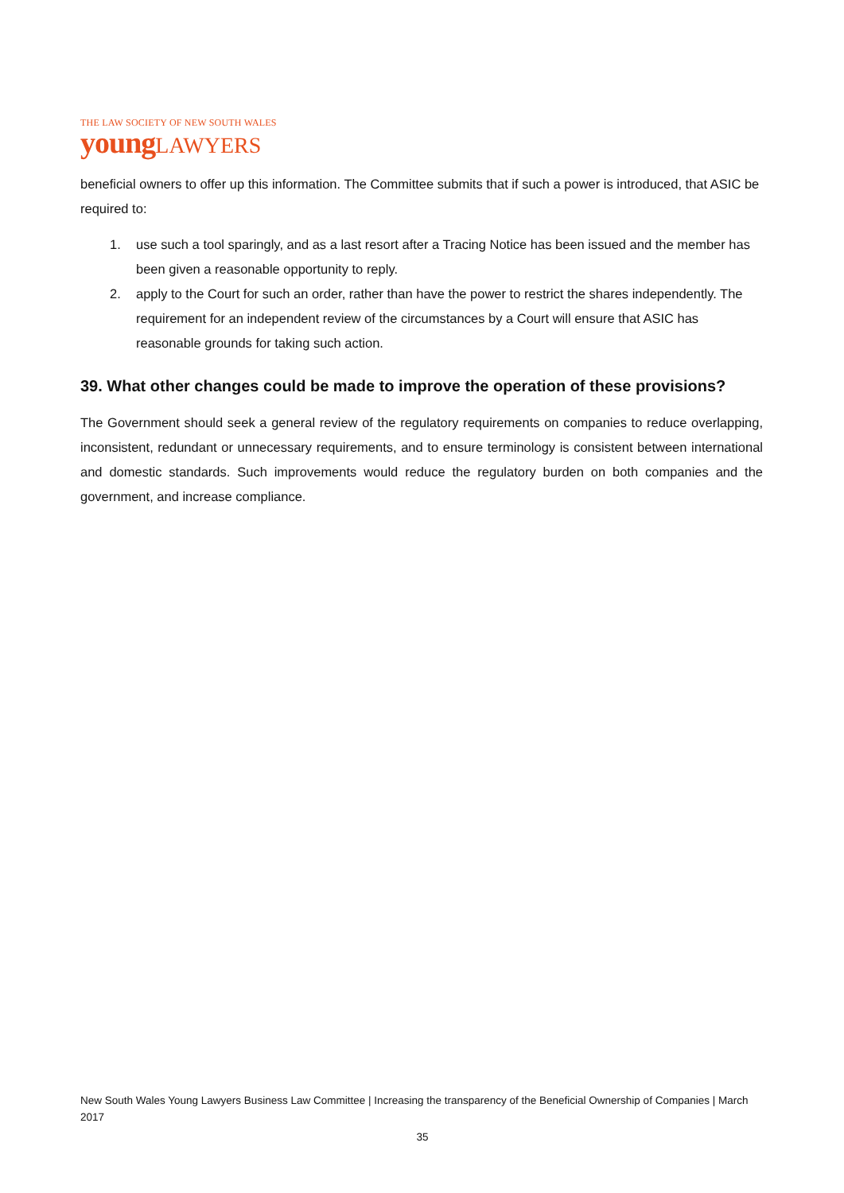THE LAW SOCIETY OF NEW SOUTH WALES
youngLAWYERS
beneficial owners to offer up this information. The Committee submits that if such a power is introduced, that ASIC be required to:
1. use such a tool sparingly, and as a last resort after a Tracing Notice has been issued and the member has been given a reasonable opportunity to reply.
2. apply to the Court for such an order, rather than have the power to restrict the shares independently. The requirement for an independent review of the circumstances by a Court will ensure that ASIC has reasonable grounds for taking such action.
39. What other changes could be made to improve the operation of these provisions?
The Government should seek a general review of the regulatory requirements on companies to reduce overlapping, inconsistent, redundant or unnecessary requirements, and to ensure terminology is consistent between international and domestic standards. Such improvements would reduce the regulatory burden on both companies and the government, and increase compliance.
New South Wales Young Lawyers Business Law Committee | Increasing the transparency of the Beneficial Ownership of Companies | March 2017
35